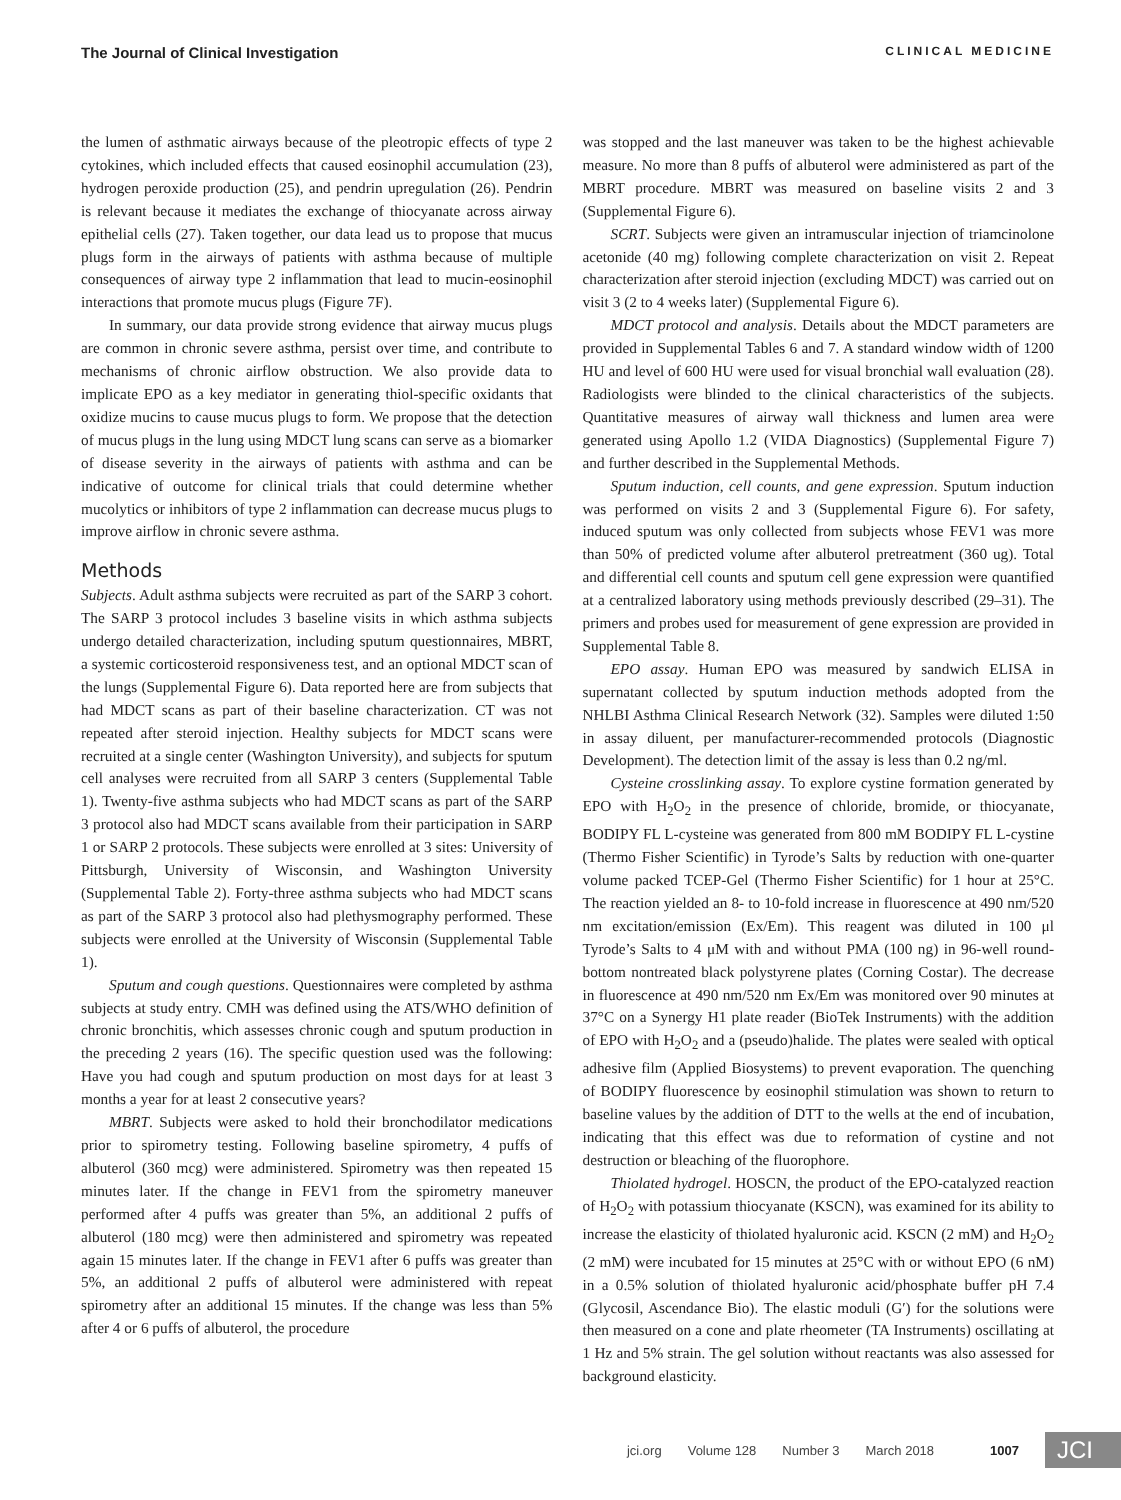The Journal of Clinical Investigation CLINICAL MEDICINE
the lumen of asthmatic airways because of the pleotropic effects of type 2 cytokines, which included effects that caused eosinophil accumulation (23), hydrogen peroxide production (25), and pendrin upregulation (26). Pendrin is relevant because it mediates the exchange of thiocyanate across airway epithelial cells (27). Taken together, our data lead us to propose that mucus plugs form in the airways of patients with asthma because of multiple consequences of airway type 2 inflammation that lead to mucin-eosinophil interactions that promote mucus plugs (Figure 7F).
In summary, our data provide strong evidence that airway mucus plugs are common in chronic severe asthma, persist over time, and contribute to mechanisms of chronic airflow obstruction. We also provide data to implicate EPO as a key mediator in generating thiol-specific oxidants that oxidize mucins to cause mucus plugs to form. We propose that the detection of mucus plugs in the lung using MDCT lung scans can serve as a biomarker of disease severity in the airways of patients with asthma and can be indicative of outcome for clinical trials that could determine whether mucolytics or inhibitors of type 2 inflammation can decrease mucus plugs to improve airflow in chronic severe asthma.
Methods
Subjects. Adult asthma subjects were recruited as part of the SARP 3 cohort. The SARP 3 protocol includes 3 baseline visits in which asthma subjects undergo detailed characterization, including sputum questionnaires, MBRT, a systemic corticosteroid responsiveness test, and an optional MDCT scan of the lungs (Supplemental Figure 6). Data reported here are from subjects that had MDCT scans as part of their baseline characterization. CT was not repeated after steroid injection. Healthy subjects for MDCT scans were recruited at a single center (Washington University), and subjects for sputum cell analyses were recruited from all SARP 3 centers (Supplemental Table 1). Twenty-five asthma subjects who had MDCT scans as part of the SARP 3 protocol also had MDCT scans available from their participation in SARP 1 or SARP 2 protocols. These subjects were enrolled at 3 sites: University of Pittsburgh, University of Wisconsin, and Washington University (Supplemental Table 2). Forty-three asthma subjects who had MDCT scans as part of the SARP 3 protocol also had plethysmography performed. These subjects were enrolled at the University of Wisconsin (Supplemental Table 1).
Sputum and cough questions. Questionnaires were completed by asthma subjects at study entry. CMH was defined using the ATS/WHO definition of chronic bronchitis, which assesses chronic cough and sputum production in the preceding 2 years (16). The specific question used was the following: Have you had cough and sputum production on most days for at least 3 months a year for at least 2 consecutive years?
MBRT. Subjects were asked to hold their bronchodilator medications prior to spirometry testing. Following baseline spirometry, 4 puffs of albuterol (360 mcg) were administered. Spirometry was then repeated 15 minutes later. If the change in FEV1 from the spirometry maneuver performed after 4 puffs was greater than 5%, an additional 2 puffs of albuterol (180 mcg) were then administered and spirometry was repeated again 15 minutes later. If the change in FEV1 after 6 puffs was greater than 5%, an additional 2 puffs of albuterol were administered with repeat spirometry after an additional 15 minutes. If the change was less than 5% after 4 or 6 puffs of albuterol, the procedure
was stopped and the last maneuver was taken to be the highest achievable measure. No more than 8 puffs of albuterol were administered as part of the MBRT procedure. MBRT was measured on baseline visits 2 and 3 (Supplemental Figure 6).
SCRT. Subjects were given an intramuscular injection of triamcinolone acetonide (40 mg) following complete characterization on visit 2. Repeat characterization after steroid injection (excluding MDCT) was carried out on visit 3 (2 to 4 weeks later) (Supplemental Figure 6).
MDCT protocol and analysis. Details about the MDCT parameters are provided in Supplemental Tables 6 and 7. A standard window width of 1200 HU and level of 600 HU were used for visual bronchial wall evaluation (28). Radiologists were blinded to the clinical characteristics of the subjects. Quantitative measures of airway wall thickness and lumen area were generated using Apollo 1.2 (VIDA Diagnostics) (Supplemental Figure 7) and further described in the Supplemental Methods.
Sputum induction, cell counts, and gene expression. Sputum induction was performed on visits 2 and 3 (Supplemental Figure 6). For safety, induced sputum was only collected from subjects whose FEV1 was more than 50% of predicted volume after albuterol pretreatment (360 ug). Total and differential cell counts and sputum cell gene expression were quantified at a centralized laboratory using methods previously described (29–31). The primers and probes used for measurement of gene expression are provided in Supplemental Table 8.
EPO assay. Human EPO was measured by sandwich ELISA in supernatant collected by sputum induction methods adopted from the NHLBI Asthma Clinical Research Network (32). Samples were diluted 1:50 in assay diluent, per manufacturer-recommended protocols (Diagnostic Development). The detection limit of the assay is less than 0.2 ng/ml.
Cysteine crosslinking assay. To explore cystine formation generated by EPO with H<sub>2</sub>O<sub>2</sub> in the presence of chloride, bromide, or thiocyanate, BODIPY FL L-cysteine was generated from 800 mM BODIPY FL L-cystine (Thermo Fisher Scientific) in Tyrode’s Salts by reduction with one-quarter volume packed TCEP-Gel (Thermo Fisher Scientific) for 1 hour at 25°C. The reaction yielded an 8- to 10-fold increase in fluorescence at 490 nm/520 nm excitation/emission (Ex/Em). This reagent was diluted in 100 μl Tyrode’s Salts to 4 μM with and without PMA (100 ng) in 96-well round-bottom nontreated black polystyrene plates (Corning Costar). The decrease in fluorescence at 490 nm/520 nm Ex/Em was monitored over 90 minutes at 37°C on a Synergy H1 plate reader (BioTek Instruments) with the addition of EPO with H<sub>2</sub>O<sub>2</sub> and a (pseudo)halide. The plates were sealed with optical adhesive film (Applied Biosystems) to prevent evaporation. The quenching of BODIPY fluorescence by eosinophil stimulation was shown to return to baseline values by the addition of DTT to the wells at the end of incubation, indicating that this effect was due to reformation of cystine and not destruction or bleaching of the fluorophore.
Thiolated hydrogel. HOSCN, the product of the EPO-catalyzed reaction of H<sub>2</sub>O<sub>2</sub> with potassium thiocyanate (KSCN), was examined for its ability to increase the elasticity of thiolated hyaluronic acid. KSCN (2 mM) and H<sub>2</sub>O<sub>2</sub> (2 mM) were incubated for 15 minutes at 25°C with or without EPO (6 nM) in a 0.5% solution of thiolated hyaluronic acid/phosphate buffer pH 7.4 (Glycosil, Ascendance Bio). The elastic moduli (G′) for the solutions were then measured on a cone and plate rheometer (TA Instruments) oscillating at 1 Hz and 5% strain. The gel solution without reactants was also assessed for background elasticity.
jci.org Volume 128 Number 3 March 2018 1007 JCI